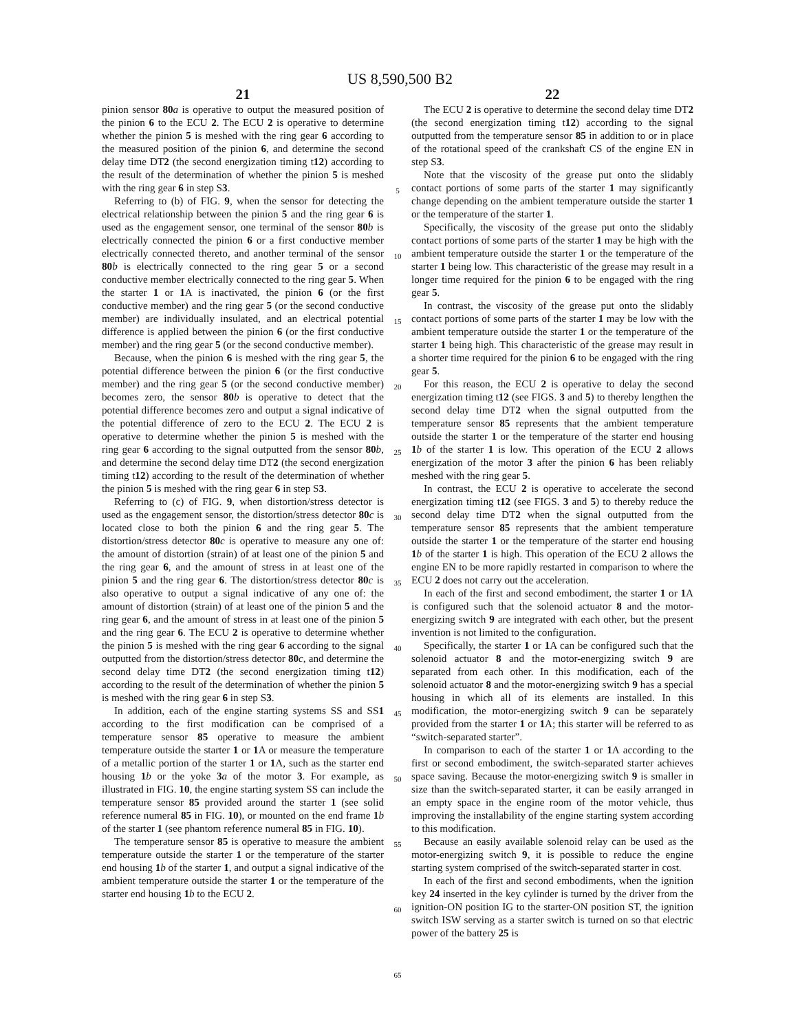US 8,590,500 B2
21
pinion sensor 80 a is operative to output the measured position of the pinion 6 to the ECU 2. The ECU 2 is operative to determine whether the pinion 5 is meshed with the ring gear 6 according to the measured position of the pinion 6, and determine the second delay time DT2 (the second energization timing t12) according to the result of the determination of whether the pinion 5 is meshed with the ring gear 6 in step S3.
Referring to (b) of FIG. 9, when the sensor for detecting the electrical relationship between the pinion 5 and the ring gear 6 is used as the engagement sensor, one terminal of the sensor 80 b is electrically connected the pinion 6 or a first conductive member electrically connected thereto, and another terminal of the sensor 80 b is electrically connected to the ring gear 5 or a second conductive member electrically connected to the ring gear 5. When the starter 1 or 1 A is inactivated, the pinion 6 (or the first conductive member) and the ring gear 5 (or the second conductive member) are individually insulated, and an electrical potential difference is applied between the pinion 6 (or the first conductive member) and the ring gear 5 (or the second conductive member).
Because, when the pinion 6 is meshed with the ring gear 5, the potential difference between the pinion 6 (or the first conductive member) and the ring gear 5 (or the second conductive member) becomes zero, the sensor 80 b is operative to detect that the potential difference becomes zero and output a signal indicative of the potential difference of zero to the ECU 2. The ECU 2 is operative to determine whether the pinion 5 is meshed with the ring gear 6 according to the signal outputted from the sensor 80 b, and determine the second delay time DT2 (the second energization timing t12) according to the result of the determination of whether the pinion 5 is meshed with the ring gear 6 in step S3.
Referring to (c) of FIG. 9, when distortion/stress detector is used as the engagement sensor, the distortion/stress detector 80 c is located close to both the pinion 6 and the ring gear 5. The distortion/stress detector 80 c is operative to measure any one of: the amount of distortion (strain) of at least one of the pinion 5 and the ring gear 6, and the amount of stress in at least one of the pinion 5 and the ring gear 6. The distortion/stress detector 80 c is also operative to output a signal indicative of any one of: the amount of distortion (strain) of at least one of the pinion 5 and the ring gear 6, and the amount of stress in at least one of the pinion 5 and the ring gear 6. The ECU 2 is operative to determine whether the pinion 5 is meshed with the ring gear 6 according to the signal outputted from the distortion/stress detector 80 c, and determine the second delay time DT2 (the second energization timing t12) according to the result of the determination of whether the pinion 5 is meshed with the ring gear 6 in step S3.
In addition, each of the engine starting systems SS and SS1 according to the first modification can be comprised of a temperature sensor 85 operative to measure the ambient temperature outside the starter 1 or 1 A or measure the temperature of a metallic portion of the starter 1 or 1 A, such as the starter end housing 1 b or the yoke 3 a of the motor 3. For example, as illustrated in FIG. 10, the engine starting system SS can include the temperature sensor 85 provided around the starter 1 (see solid reference numeral 85 in FIG. 10), or mounted on the end frame 1 b of the starter 1 (see phantom reference numeral 85 in FIG. 10).
The temperature sensor 85 is operative to measure the ambient temperature outside the starter 1 or the temperature of the starter end housing 1 b of the starter 1, and output a signal indicative of the ambient temperature outside the starter 1 or the temperature of the starter end housing 1 b to the ECU 2.
5
10
15
20
25
30
35
40
45
50
55
60
65
22
The ECU 2 is operative to determine the second delay time DT2 (the second energization timing t12) according to the signal outputted from the temperature sensor 85 in addition to or in place of the rotational speed of the crankshaft CS of the engine EN in step S3.
Note that the viscosity of the grease put onto the slidably contact portions of some parts of the starter 1 may significantly change depending on the ambient temperature outside the starter 1 or the temperature of the starter 1.
Specifically, the viscosity of the grease put onto the slidably contact portions of some parts of the starter 1 may be high with the ambient temperature outside the starter 1 or the temperature of the starter 1 being low. This characteristic of the grease may result in a longer time required for the pinion 6 to be engaged with the ring gear 5.
In contrast, the viscosity of the grease put onto the slidably contact portions of some parts of the starter 1 may be low with the ambient temperature outside the starter 1 or the temperature of the starter 1 being high. This characteristic of the grease may result in a shorter time required for the pinion 6 to be engaged with the ring gear 5.
For this reason, the ECU 2 is operative to delay the second energization timing t12 (see FIGS. 3 and 5) to thereby lengthen the second delay time DT2 when the signal outputted from the temperature sensor 85 represents that the ambient temperature outside the starter 1 or the temperature of the starter end housing 1 b of the starter 1 is low. This operation of the ECU 2 allows energization of the motor 3 after the pinion 6 has been reliably meshed with the ring gear 5.
In contrast, the ECU 2 is operative to accelerate the second energization timing t12 (see FIGS. 3 and 5) to thereby reduce the second delay time DT2 when the signal outputted from the temperature sensor 85 represents that the ambient temperature outside the starter 1 or the temperature of the starter end housing 1 b of the starter 1 is high. This operation of the ECU 2 allows the engine EN to be more rapidly restarted in comparison to where the ECU 2 does not carry out the acceleration.
In each of the first and second embodiment, the starter 1 or 1 A is configured such that the solenoid actuator 8 and the motor-energizing switch 9 are integrated with each other, but the present invention is not limited to the configuration.
Specifically, the starter 1 or 1 A can be configured such that the solenoid actuator 8 and the motor-energizing switch 9 are separated from each other. In this modification, each of the solenoid actuator 8 and the motor-energizing switch 9 has a special housing in which all of its elements are installed. In this modification, the motor-energizing switch 9 can be separately provided from the starter 1 or 1 A; this starter will be referred to as “switch-separated starter”.
In comparison to each of the starter 1 or 1 A according to the first or second embodiment, the switch-separated starter achieves space saving. Because the motor-energizing switch 9 is smaller in size than the switch-separated starter, it can be easily arranged in an empty space in the engine room of the motor vehicle, thus improving the installability of the engine starting system according to this modification.
Because an easily available solenoid relay can be used as the motor-energizing switch 9, it is possible to reduce the engine starting system comprised of the switch-separated starter in cost.
In each of the first and second embodiments, when the ignition key 24 inserted in the key cylinder is turned by the driver from the ignition-ON position IG to the starter-ON position ST, the ignition switch ISW serving as a starter switch is turned on so that electric power of the battery 25 is